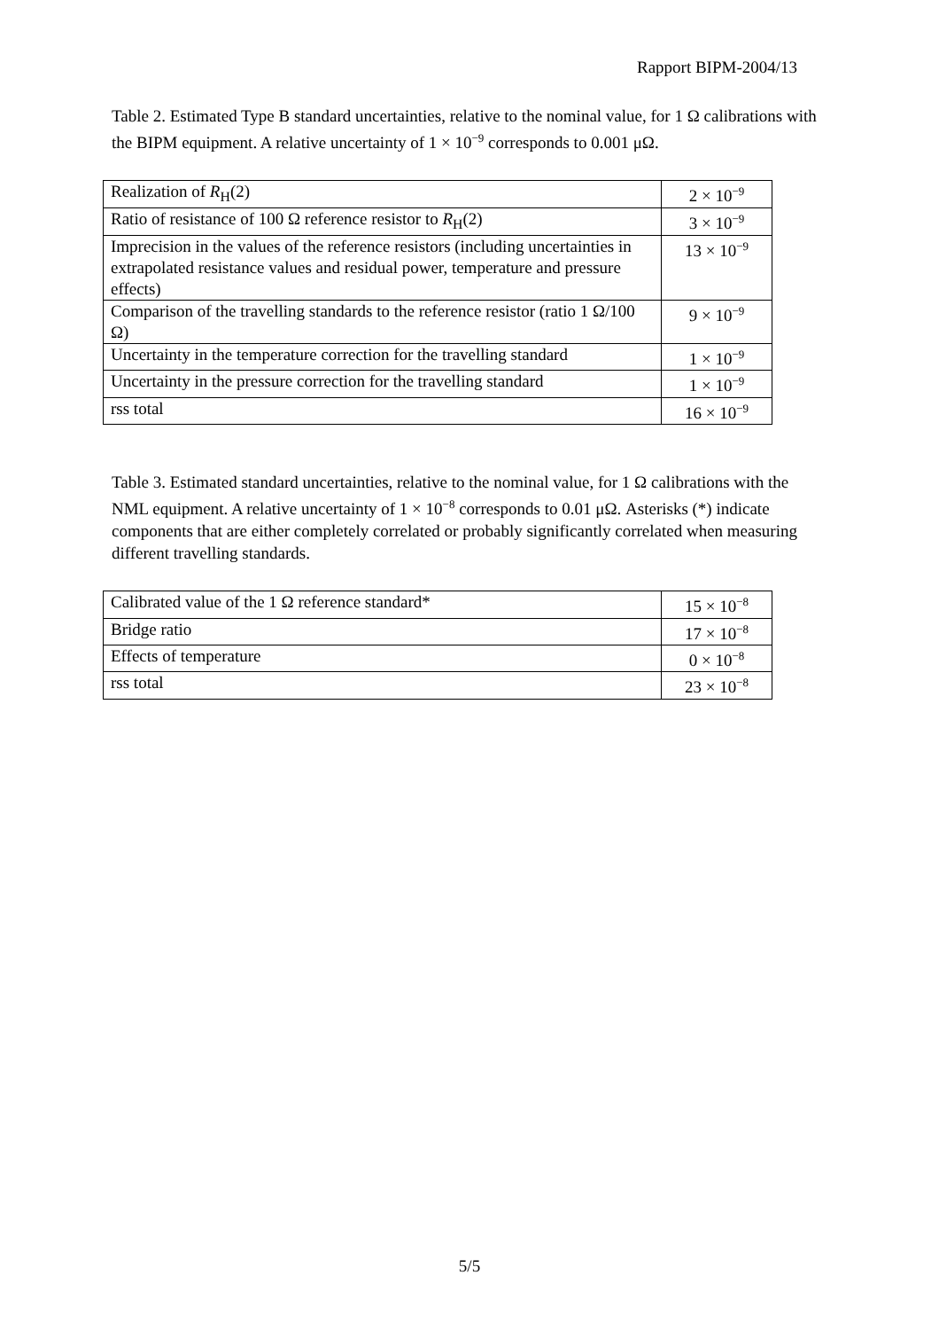Rapport BIPM-2004/13
Table 2. Estimated Type B standard uncertainties, relative to the nominal value, for 1 Ω calibrations with the BIPM equipment. A relative uncertainty of 1 × 10<sup>−9</sup> corresponds to 0.001 μΩ.
| Realization of R<sub>H</sub>(2) | 2 × 10<sup>−9</sup> |
| Ratio of resistance of 100 Ω reference resistor to R<sub>H</sub>(2) | 3 × 10<sup>−9</sup> |
| Imprecision in the values of the reference resistors (including uncertainties in extrapolated resistance values and residual power, temperature and pressure effects) | 13 × 10<sup>−9</sup> |
| Comparison of the travelling standards to the reference resistor (ratio 1 Ω/100 Ω) | 9 × 10<sup>−9</sup> |
| Uncertainty in the temperature correction for the travelling standard | 1 × 10<sup>−9</sup> |
| Uncertainty in the pressure correction for the travelling standard | 1 × 10<sup>−9</sup> |
| rss total | 16 × 10<sup>−9</sup> |
Table 3. Estimated standard uncertainties, relative to the nominal value, for 1 Ω calibrations with the NML equipment. A relative uncertainty of 1 × 10<sup>−8</sup> corresponds to 0.01 μΩ. Asterisks (*) indicate components that are either completely correlated or probably significantly correlated when measuring different travelling standards.
| Calibrated value of the 1 Ω reference standard* | 15 × 10<sup>−8</sup> |
| Bridge ratio | 17 × 10<sup>−8</sup> |
| Effects of temperature | 0 × 10<sup>−8</sup> |
| rss total | 23 × 10<sup>−8</sup> |
5/5